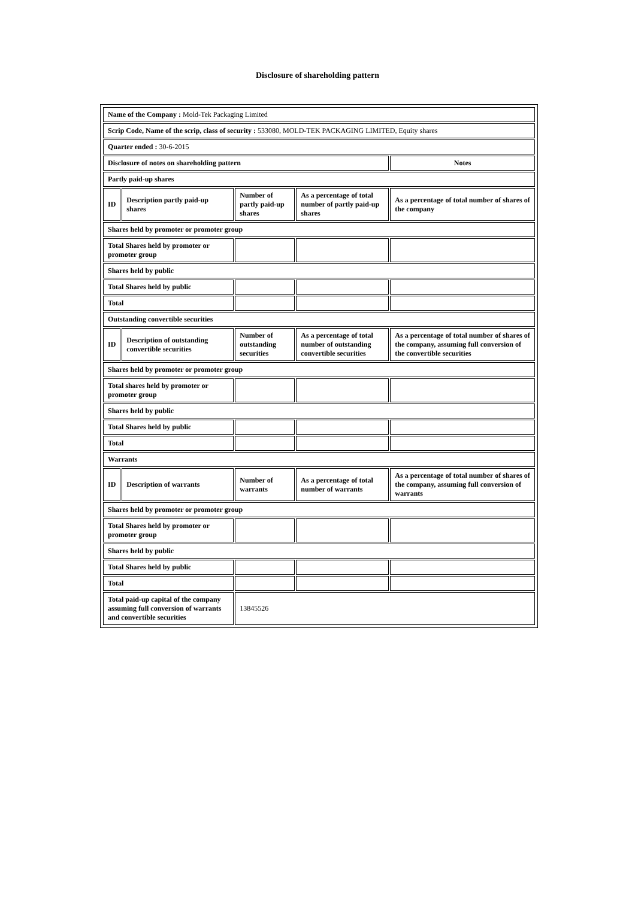Disclosure of shareholding pattern
| Name of the Company : Mold-Tek Packaging Limited | | | | |
| Scrip Code, Name of the scrip, class of security : 533080, MOLD-TEK PACKAGING LIMITED, Equity shares | | | | |
| Quarter ended : 30-6-2015 | | | | |
| Disclosure of notes on shareholding pattern | | | | Notes |
| Partly paid-up shares | | | | |
| ID | Description partly paid-up shares | Number of partly paid-up shares | As a percentage of total number of partly paid-up shares | As a percentage of total number of shares of the company |
| Shares held by promoter or promoter group | | | | |
| Total Shares held by promoter or promoter group | | | | |
| Shares held by public | | | | |
| Total Shares held by public | | | | |
| Total | | | | |
| Outstanding convertible securities | | | | |
| ID | Description of outstanding convertible securities | Number of outstanding securities | As a percentage of total number of outstanding convertible securities | As a percentage of total number of shares of the company, assuming full conversion of the convertible securities |
| Shares held by promoter or promoter group | | | | |
| Total shares held by promoter or promoter group | | | | |
| Shares held by public | | | | |
| Total Shares held by public | | | | |
| Total | | | | |
| Warrants | | | | |
| ID | Description of warrants | Number of warrants | As a percentage of total number of warrants | As a percentage of total number of shares of the company, assuming full conversion of warrants |
| Shares held by promoter or promoter group | | | | |
| Total Shares held by promoter or promoter group | | | | |
| Shares held by public | | | | |
| Total Shares held by public | | | | |
| Total | | | | |
| Total paid-up capital of the company assuming full conversion of warrants and convertible securities | | 13845526 | | |